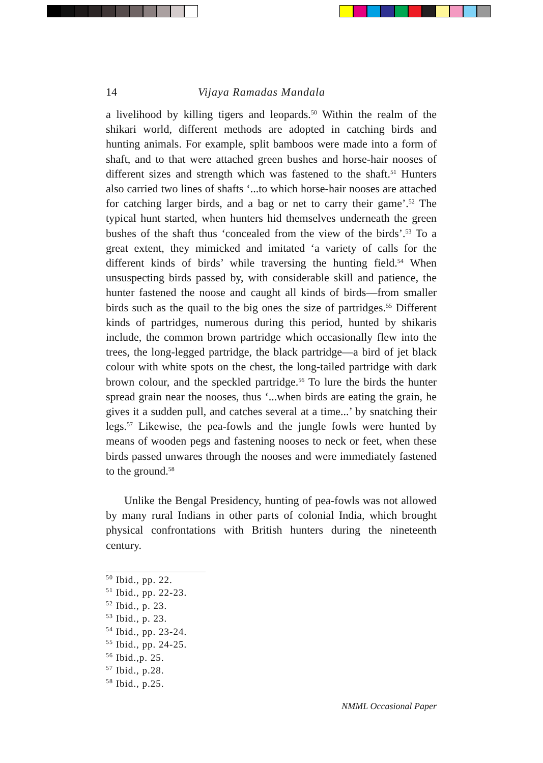14 Vijaya Ramadas Mandala
a livelihood by killing tigers and leopards.<sup>50</sup> Within the realm of the shikari world, different methods are adopted in catching birds and hunting animals. For example, split bamboos were made into a form of shaft, and to that were attached green bushes and horse-hair nooses of different sizes and strength which was fastened to the shaft.<sup>51</sup> Hunters also carried two lines of shafts ‘...to which horse-hair nooses are attached for catching larger birds, and a bag or net to carry their game’.<sup>52</sup> The typical hunt started, when hunters hid themselves underneath the green bushes of the shaft thus ‘concealed from the view of the birds’.<sup>53</sup> To a great extent, they mimicked and imitated ‘a variety of calls for the different kinds of birds’ while traversing the hunting field.<sup>54</sup> When unsuspecting birds passed by, with considerable skill and patience, the hunter fastened the noose and caught all kinds of birds—from smaller birds such as the quail to the big ones the size of partridges.<sup>55</sup> Different kinds of partridges, numerous during this period, hunted by shikaris include, the common brown partridge which occasionally flew into the trees, the long-legged partridge, the black partridge—a bird of jet black colour with white spots on the chest, the long-tailed partridge with dark brown colour, and the speckled partridge.<sup>56</sup> To lure the birds the hunter spread grain near the nooses, thus ‘...when birds are eating the grain, he gives it a sudden pull, and catches several at a time...’ by snatching their legs.<sup>57</sup> Likewise, the pea-fowls and the jungle fowls were hunted by means of wooden pegs and fastening nooses to neck or feet, when these birds passed unwares through the nooses and were immediately fastened to the ground.<sup>58</sup>
Unlike the Bengal Presidency, hunting of pea-fowls was not allowed by many rural Indians in other parts of colonial India, which brought physical confrontations with British hunters during the nineteenth century.
<sup>50</sup> Ibid., pp. 22.
<sup>51</sup> Ibid., pp. 22-23.
<sup>52</sup> Ibid., p. 23.
<sup>53</sup> Ibid., p. 23.
<sup>54</sup> Ibid., pp. 23-24.
<sup>55</sup> Ibid., pp. 24-25.
<sup>56</sup> Ibid.,p. 25.
<sup>57</sup> Ibid., p.28.
<sup>58</sup> Ibid., p.25.
NMML Occasional Paper